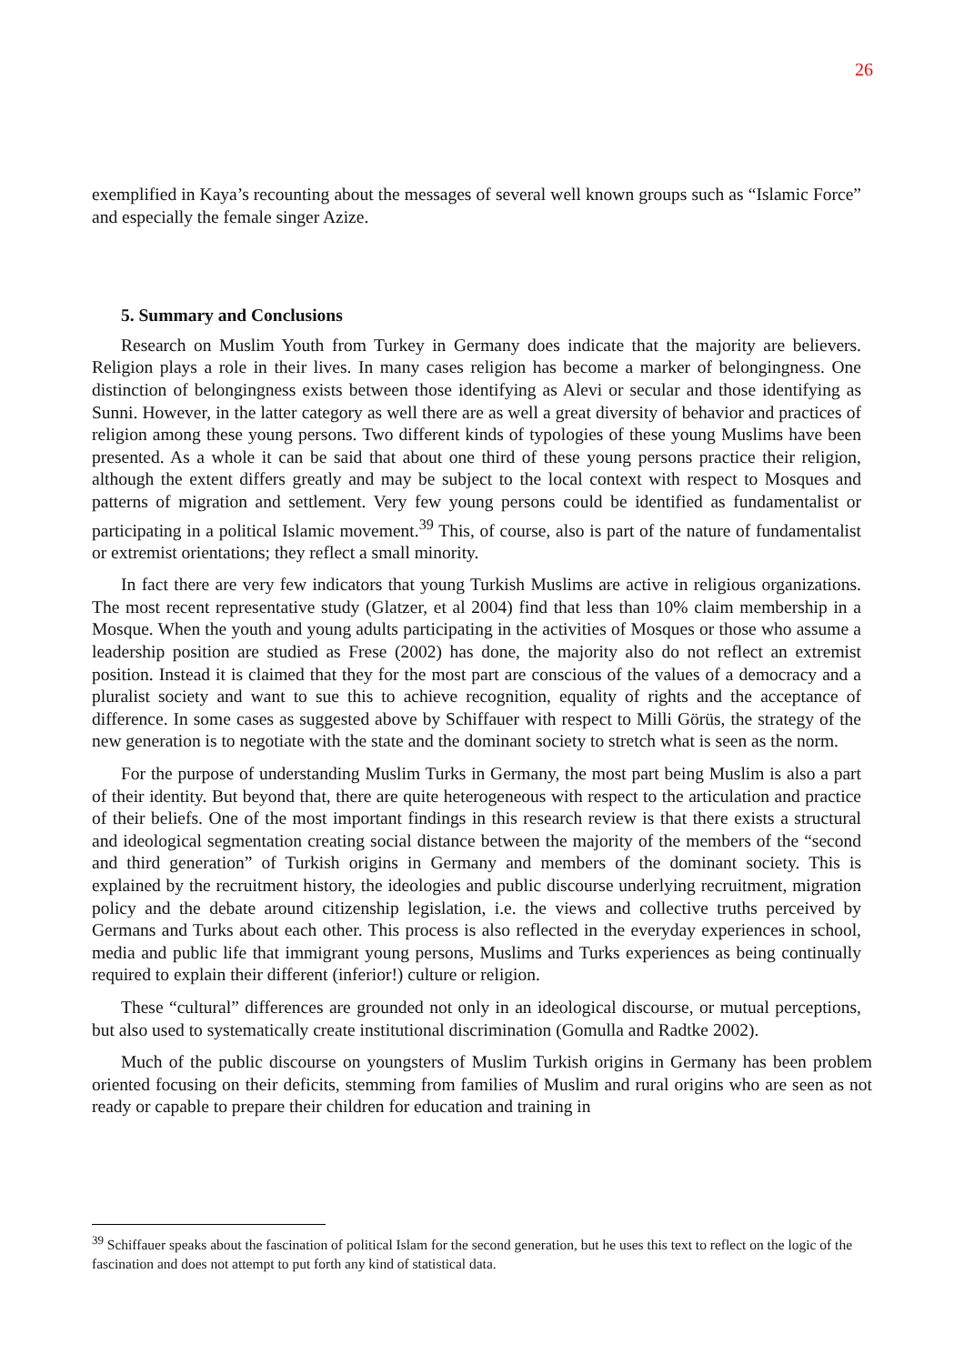26
exemplified in Kaya’s recounting about the messages of several well known groups such as “Islamic Force” and especially the female singer Azize.
5. Summary and Conclusions
Research on Muslim Youth from Turkey in Germany does indicate that the majority are believers. Religion plays a role in their lives. In many cases religion has become a marker of belongingness. One distinction of belongingness exists between those identifying as Alevi or secular and those identifying as Sunni. However, in the latter category as well there are as well a great diversity of behavior and practices of religion among these young persons. Two different kinds of typologies of these young Muslims have been presented. As a whole it can be said that about one third of these young persons practice their religion, although the extent differs greatly and may be subject to the local context with respect to Mosques and patterns of migration and settlement. Very few young persons could be identified as fundamentalist or participating in a political Islamic movement.<sup>39</sup> This, of course, also is part of the nature of fundamentalist or extremist orientations; they reflect a small minority.
In fact there are very few indicators that young Turkish Muslims are active in religious organizations. The most recent representative study (Glatzer, et al 2004) find that less than 10% claim membership in a Mosque. When the youth and young adults participating in the activities of Mosques or those who assume a leadership position are studied as Frese (2002) has done, the majority also do not reflect an extremist position. Instead it is claimed that they for the most part are conscious of the values of a democracy and a pluralist society and want to sue this to achieve recognition, equality of rights and the acceptance of difference. In some cases as suggested above by Schiffauer with respect to Milli Görüs, the strategy of the new generation is to negotiate with the state and the dominant society to stretch what is seen as the norm.
For the purpose of understanding Muslim Turks in Germany, the most part being Muslim is also a part of their identity. But beyond that, there are quite heterogeneous with respect to the articulation and practice of their beliefs. One of the most important findings in this research review is that there exists a structural and ideological segmentation creating social distance between the majority of the members of the “second and third generation” of Turkish origins in Germany and members of the dominant society. This is explained by the recruitment history, the ideologies and public discourse underlying recruitment, migration policy and the debate around citizenship legislation, i.e. the views and collective truths perceived by Germans and Turks about each other. This process is also reflected in the everyday experiences in school, media and public life that immigrant young persons, Muslims and Turks experiences as being continually required to explain their different (inferior!) culture or religion.
These “cultural” differences are grounded not only in an ideological discourse, or mutual perceptions, but also used to systematically create institutional discrimination (Gomulla and Radtke 2002).
Much of the public discourse on youngsters of Muslim Turkish origins in Germany has been problem oriented focusing on their deficits, stemming from families of Muslim and rural origins who are seen as not ready or capable to prepare their children for education and training in
<sup>39</sup> Schiffauer speaks about the fascination of political Islam for the second generation, but he uses this text to reflect on the logic of the fascination and does not attempt to put forth any kind of statistical data.